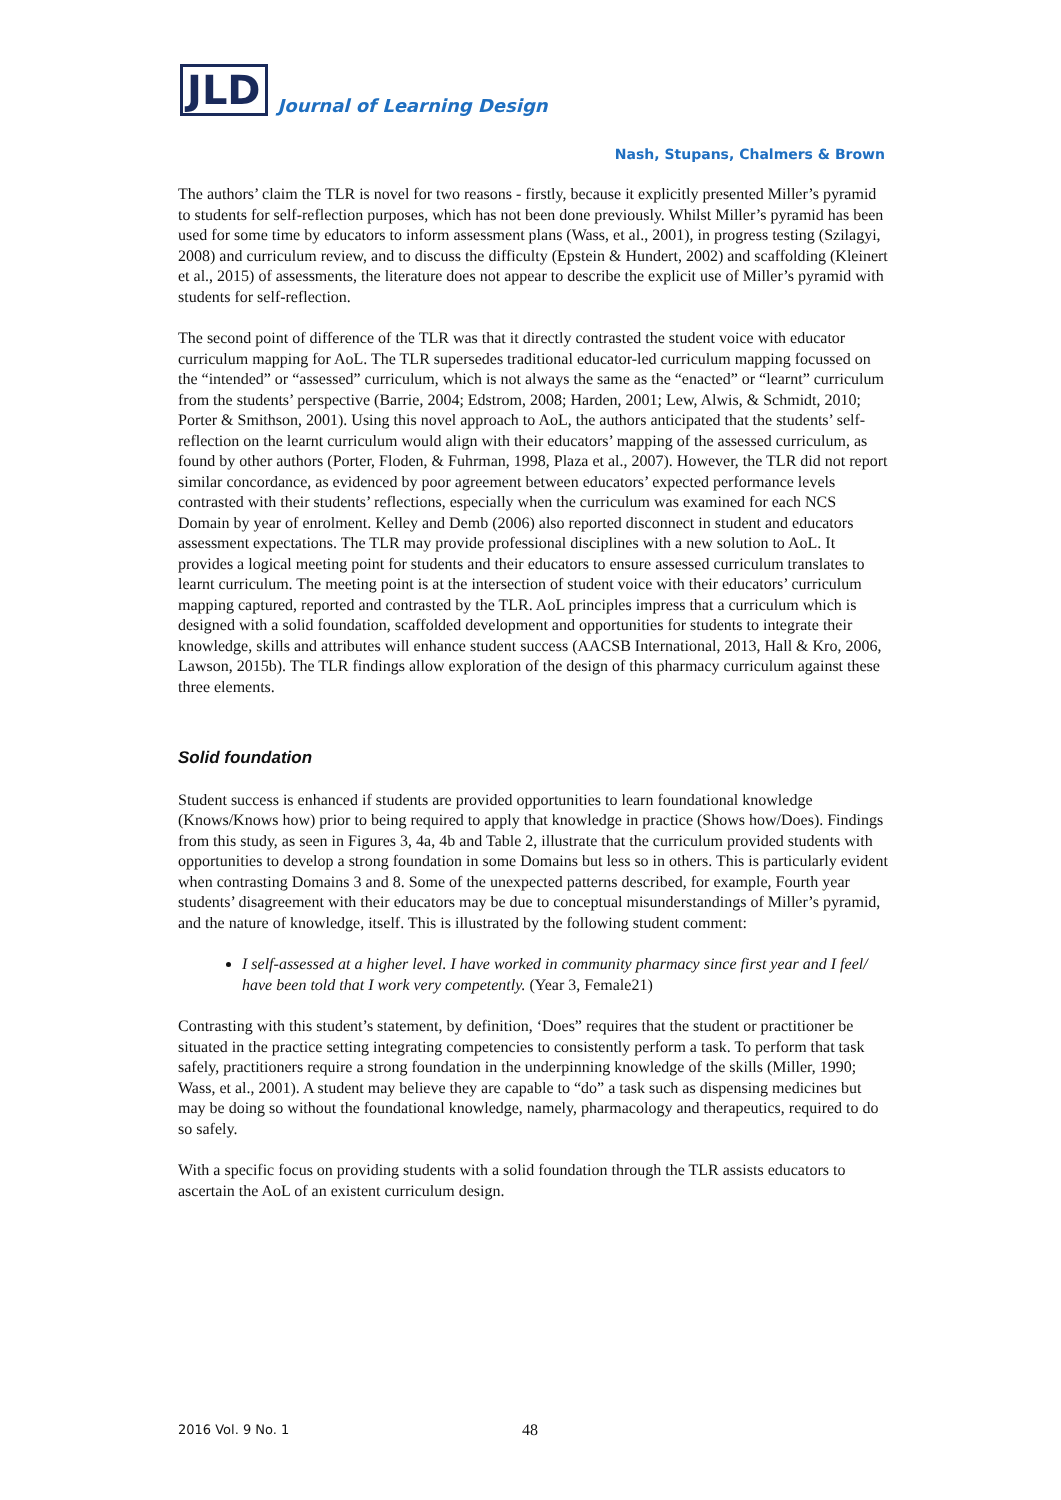JLD Journal of Learning Design
Nash, Stupans, Chalmers & Brown
The authors’ claim the TLR is novel for two reasons - firstly, because it explicitly presented Miller’s pyramid to students for self-reflection purposes, which has not been done previously. Whilst Miller’s pyramid has been used for some time by educators to inform assessment plans (Wass, et al., 2001), in progress testing (Szilagyi, 2008) and curriculum review, and to discuss the difficulty (Epstein & Hundert, 2002) and scaffolding (Kleinert et al., 2015) of assessments, the literature does not appear to describe the explicit use of Miller’s pyramid with students for self-reflection.
The second point of difference of the TLR was that it directly contrasted the student voice with educator curriculum mapping for AoL. The TLR supersedes traditional educator-led curriculum mapping focussed on the “intended” or “assessed” curriculum, which is not always the same as the “enacted” or “learnt” curriculum from the students’ perspective (Barrie, 2004; Edstrom, 2008; Harden, 2001; Lew, Alwis, & Schmidt, 2010; Porter & Smithson, 2001). Using this novel approach to AoL, the authors anticipated that the students’ self-reflection on the learnt curriculum would align with their educators’ mapping of the assessed curriculum, as found by other authors (Porter, Floden, & Fuhrman, 1998, Plaza et al., 2007). However, the TLR did not report similar concordance, as evidenced by poor agreement between educators’ expected performance levels contrasted with their students’ reflections, especially when the curriculum was examined for each NCS Domain by year of enrolment. Kelley and Demb (2006) also reported disconnect in student and educators assessment expectations. The TLR may provide professional disciplines with a new solution to AoL. It provides a logical meeting point for students and their educators to ensure assessed curriculum translates to learnt curriculum. The meeting point is at the intersection of student voice with their educators’ curriculum mapping captured, reported and contrasted by the TLR. AoL principles impress that a curriculum which is designed with a solid foundation, scaffolded development and opportunities for students to integrate their knowledge, skills and attributes will enhance student success (AACSB International, 2013, Hall & Kro, 2006, Lawson, 2015b). The TLR findings allow exploration of the design of this pharmacy curriculum against these three elements.
Solid foundation
Student success is enhanced if students are provided opportunities to learn foundational knowledge (Knows/Knows how) prior to being required to apply that knowledge in practice (Shows how/Does). Findings from this study, as seen in Figures 3, 4a, 4b and Table 2, illustrate that the curriculum provided students with opportunities to develop a strong foundation in some Domains but less so in others. This is particularly evident when contrasting Domains 3 and 8. Some of the unexpected patterns described, for example, Fourth year students’ disagreement with their educators may be due to conceptual misunderstandings of Miller’s pyramid, and the nature of knowledge, itself. This is illustrated by the following student comment:
I self-assessed at a higher level. I have worked in community pharmacy since first year and I feel/ have been told that I work very competently. (Year 3, Female21)
Contrasting with this student’s statement, by definition, ‘Does” requires that the student or practitioner be situated in the practice setting integrating competencies to consistently perform a task. To perform that task safely, practitioners require a strong foundation in the underpinning knowledge of the skills (Miller, 1990; Wass, et al., 2001). A student may believe they are capable to “do” a task such as dispensing medicines but may be doing so without the foundational knowledge, namely, pharmacology and therapeutics, required to do so safely.
With a specific focus on providing students with a solid foundation through the TLR assists educators to ascertain the AoL of an existent curriculum design.
2016 Vol. 9 No. 1 48